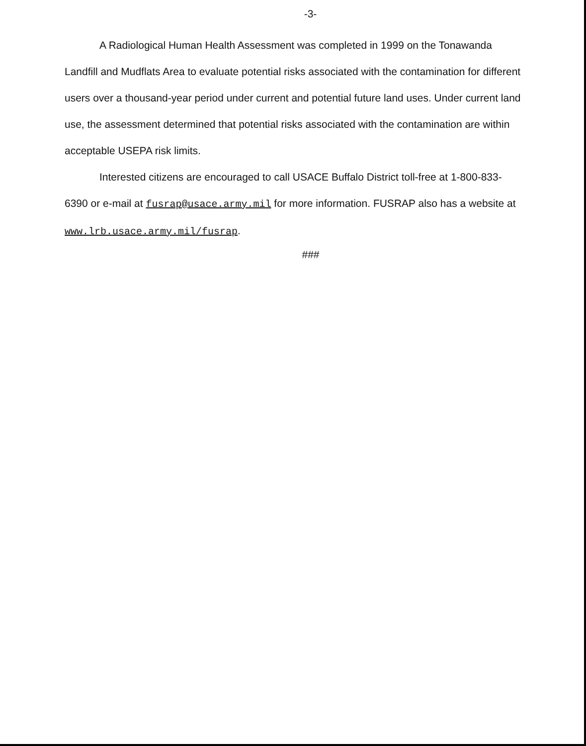-3-
A Radiological Human Health Assessment was completed in 1999 on the Tonawanda Landfill and Mudflats Area to evaluate potential risks associated with the contamination for different users over a thousand-year period under current and potential future land uses. Under current land use, the assessment determined that potential risks associated with the contamination are within acceptable USEPA risk limits.
Interested citizens are encouraged to call USACE Buffalo District toll-free at 1-800-833-6390 or e-mail at fusrap@usace.army.mil for more information. FUSRAP also has a website at www.lrb.usace.army.mil/fusrap.
###